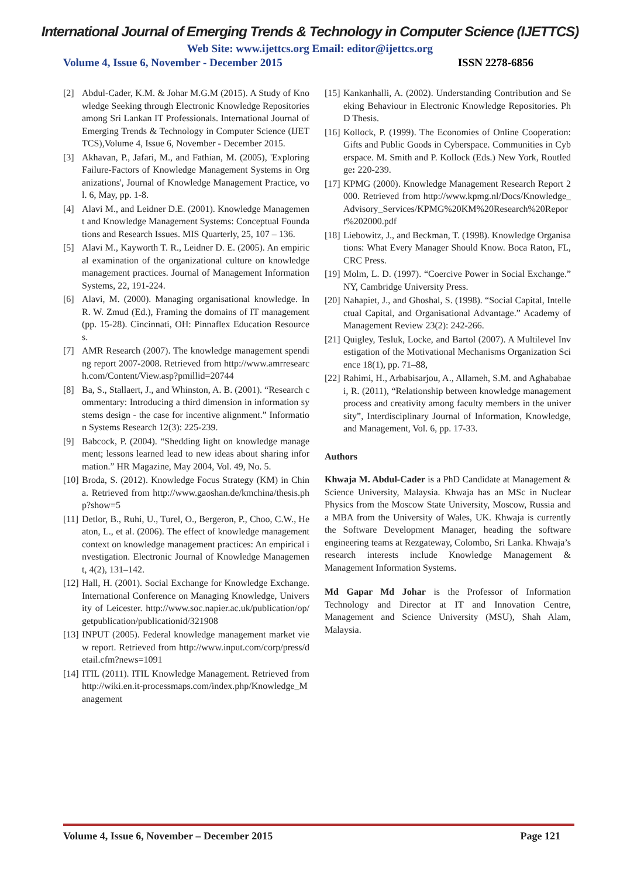International Journal of Emerging Trends & Technology in Computer Science (IJETTCS)
Web Site: www.ijettcs.org Email: editor@ijettcs.org
Volume 4, Issue 6, November - December 2015 ISSN 2278-6856
[2] Abdul-Cader, K.M. & Johar M.G.M (2015). A Study of Knowledge Seeking through Electronic Knowledge Repositories among Sri Lankan IT Professionals. International Journal of Emerging Trends & Technology in Computer Science (IJETTCS),Volume 4, Issue 6, November - December 2015.
[3] Akhavan, P., Jafari, M., and Fathian, M. (2005), 'Exploring Failure-Factors of Knowledge Management Systems in Organizations', Journal of Knowledge Management Practice, vol. 6, May, pp. 1-8.
[4] Alavi M., and Leidner D.E. (2001). Knowledge Management and Knowledge Management Systems: Conceptual Foundations and Research Issues. MIS Quarterly, 25, 107 – 136.
[5] Alavi M., Kayworth T. R., Leidner D. E. (2005). An empirical examination of the organizational culture on knowledge management practices. Journal of Management Information Systems, 22, 191-224.
[6] Alavi, M. (2000). Managing organisational knowledge. In R. W. Zmud (Ed.), Framing the domains of IT management (pp. 15-28). Cincinnati, OH: Pinnaflex Education Resources.
[7] AMR Research (2007). The knowledge management spending report 2007-2008. Retrieved from http://www.amrresearch.com/Content/View.asp?pmillid=20744
[8] Ba, S., Stallaert, J., and Whinston, A. B. (2001). “Research commentary: Introducing a third dimension in information systems design - the case for incentive alignment.” Information Systems Research 12(3): 225-239.
[9] Babcock, P. (2004). “Shedding light on knowledge management; lessons learned lead to new ideas about sharing information.” HR Magazine, May 2004, Vol. 49, No. 5.
[10] Broda, S. (2012). Knowledge Focus Strategy (KM) in China. Retrieved from http://www.gaoshan.de/kmchina/thesis.php?show=5
[11] Detlor, B., Ruhi, U., Turel, O., Bergeron, P., Choo, C.W., Heaton, L., et al. (2006). The effect of knowledge management context on knowledge management practices: An empirical investigation. Electronic Journal of Knowledge Management, 4(2), 131–142.
[12] Hall, H. (2001). Social Exchange for Knowledge Exchange. International Conference on Managing Knowledge, University of Leicester. http://www.soc.napier.ac.uk/publication/op/getpublication/publicationid/321908
[13] INPUT (2005). Federal knowledge management market view report. Retrieved from http://www.input.com/corp/press/detail.cfm?news=1091
[14] ITIL (2011). ITIL Knowledge Management. Retrieved from http://wiki.en.it-processmaps.com/index.php/Knowledge_Management
[15] Kankanhalli, A. (2002). Understanding Contribution and Seeking Behaviour in Electronic Knowledge Repositories. PhD Thesis.
[16] Kollock, P. (1999). The Economies of Online Cooperation: Gifts and Public Goods in Cyberspace. Communities in Cyberspace. M. Smith and P. Kollock (Eds.) New York, Routledge: 220-239.
[17] KPMG (2000). Knowledge Management Research Report 2000. Retrieved from http://www.kpmg.nl/Docs/Knowledge_Advisory_Services/KPMG%20KM%20Research%20Report%202000.pdf
[18] Liebowitz, J., and Beckman, T. (1998). Knowledge Organisations: What Every Manager Should Know. Boca Raton, FL, CRC Press.
[19] Molm, L. D. (1997). “Coercive Power in Social Exchange.” NY, Cambridge University Press.
[20] Nahapiet, J., and Ghoshal, S. (1998). “Social Capital, Intellectual Capital, and Organisational Advantage.” Academy of Management Review 23(2): 242-266.
[21] Quigley, Tesluk, Locke, and Bartol (2007). A Multilevel Investigation of the Motivational Mechanisms Organization Science 18(1), pp. 71–88,
[22] Rahimi, H., Arbabisarjou, A., Allameh, S.M. and Aghababaei, R. (2011), “Relationship between knowledge management process and creativity among faculty members in the university”, Interdisciplinary Journal of Information, Knowledge, and Management, Vol. 6, pp. 17-33.
Authors
Khwaja M. Abdul-Cader is a PhD Candidate at Management & Science University, Malaysia. Khwaja has an MSc in Nuclear Physics from the Moscow State University, Moscow, Russia and a MBA from the University of Wales, UK. Khwaja is currently the Software Development Manager, heading the software engineering teams at Rezgateway, Colombo, Sri Lanka. Khwaja’s research interests include Knowledge Management & Management Information Systems.
Md Gapar Md Johar is the Professor of Information Technology and Director at IT and Innovation Centre, Management and Science University (MSU), Shah Alam, Malaysia.
Volume 4, Issue 6, November – December 2015 Page 121